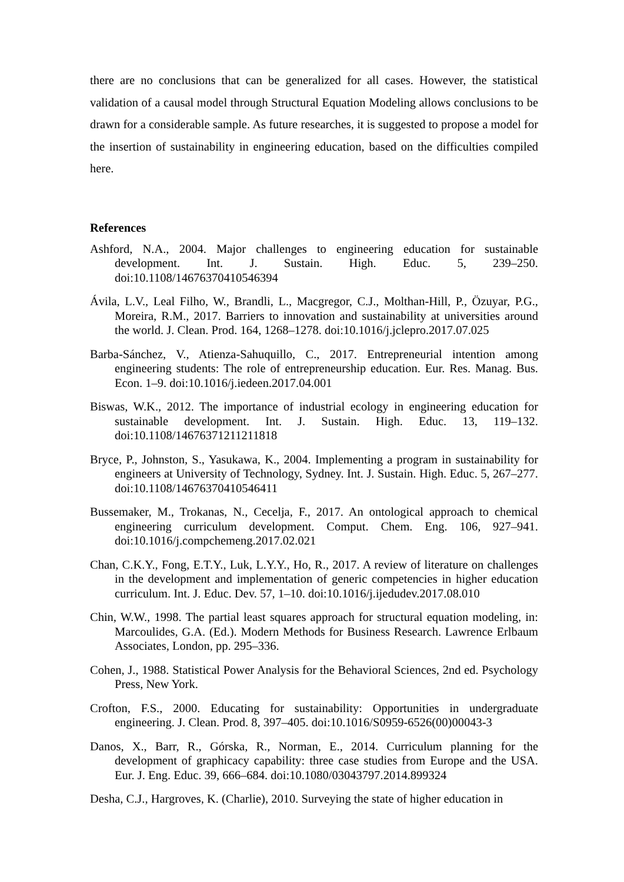there are no conclusions that can be generalized for all cases. However, the statistical validation of a causal model through Structural Equation Modeling allows conclusions to be drawn for a considerable sample. As future researches, it is suggested to propose a model for the insertion of sustainability in engineering education, based on the difficulties compiled here.
References
Ashford, N.A., 2004. Major challenges to engineering education for sustainable development. Int. J. Sustain. High. Educ. 5, 239–250. doi:10.1108/14676370410546394
Ávila, L.V., Leal Filho, W., Brandli, L., Macgregor, C.J., Molthan-Hill, P., Özuyar, P.G., Moreira, R.M., 2017. Barriers to innovation and sustainability at universities around the world. J. Clean. Prod. 164, 1268–1278. doi:10.1016/j.jclepro.2017.07.025
Barba-Sánchez, V., Atienza-Sahuquillo, C., 2017. Entrepreneurial intention among engineering students: The role of entrepreneurship education. Eur. Res. Manag. Bus. Econ. 1–9. doi:10.1016/j.iedeen.2017.04.001
Biswas, W.K., 2012. The importance of industrial ecology in engineering education for sustainable development. Int. J. Sustain. High. Educ. 13, 119–132. doi:10.1108/14676371211211818
Bryce, P., Johnston, S., Yasukawa, K., 2004. Implementing a program in sustainability for engineers at University of Technology, Sydney. Int. J. Sustain. High. Educ. 5, 267–277. doi:10.1108/14676370410546411
Bussemaker, M., Trokanas, N., Cecelja, F., 2017. An ontological approach to chemical engineering curriculum development. Comput. Chem. Eng. 106, 927–941. doi:10.1016/j.compchemeng.2017.02.021
Chan, C.K.Y., Fong, E.T.Y., Luk, L.Y.Y., Ho, R., 2017. A review of literature on challenges in the development and implementation of generic competencies in higher education curriculum. Int. J. Educ. Dev. 57, 1–10. doi:10.1016/j.ijedudev.2017.08.010
Chin, W.W., 1998. The partial least squares approach for structural equation modeling, in: Marcoulides, G.A. (Ed.). Modern Methods for Business Research. Lawrence Erlbaum Associates, London, pp. 295–336.
Cohen, J., 1988. Statistical Power Analysis for the Behavioral Sciences, 2nd ed. Psychology Press, New York.
Crofton, F.S., 2000. Educating for sustainability: Opportunities in undergraduate engineering. J. Clean. Prod. 8, 397–405. doi:10.1016/S0959-6526(00)00043-3
Danos, X., Barr, R., Górska, R., Norman, E., 2014. Curriculum planning for the development of graphicacy capability: three case studies from Europe and the USA. Eur. J. Eng. Educ. 39, 666–684. doi:10.1080/03043797.2014.899324
Desha, C.J., Hargroves, K. (Charlie), 2010. Surveying the state of higher education in